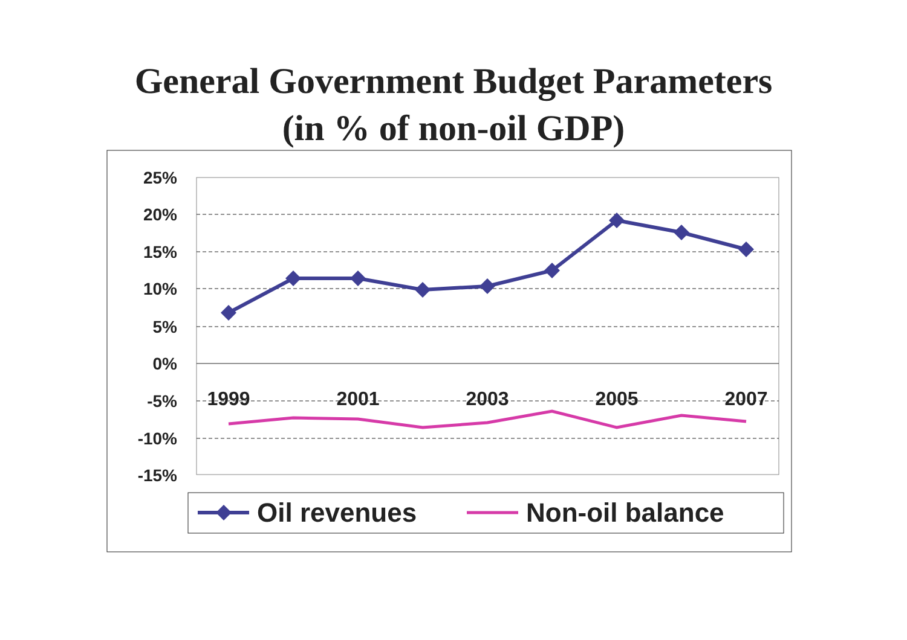General Government Budget Parameters
(in % of non-oil GDP)
25%
20%
15%
10%
5%
0%
-5%
-10%
-15%
1999
2001
2003
2005
2007
Oil revenues
Non-oil balance